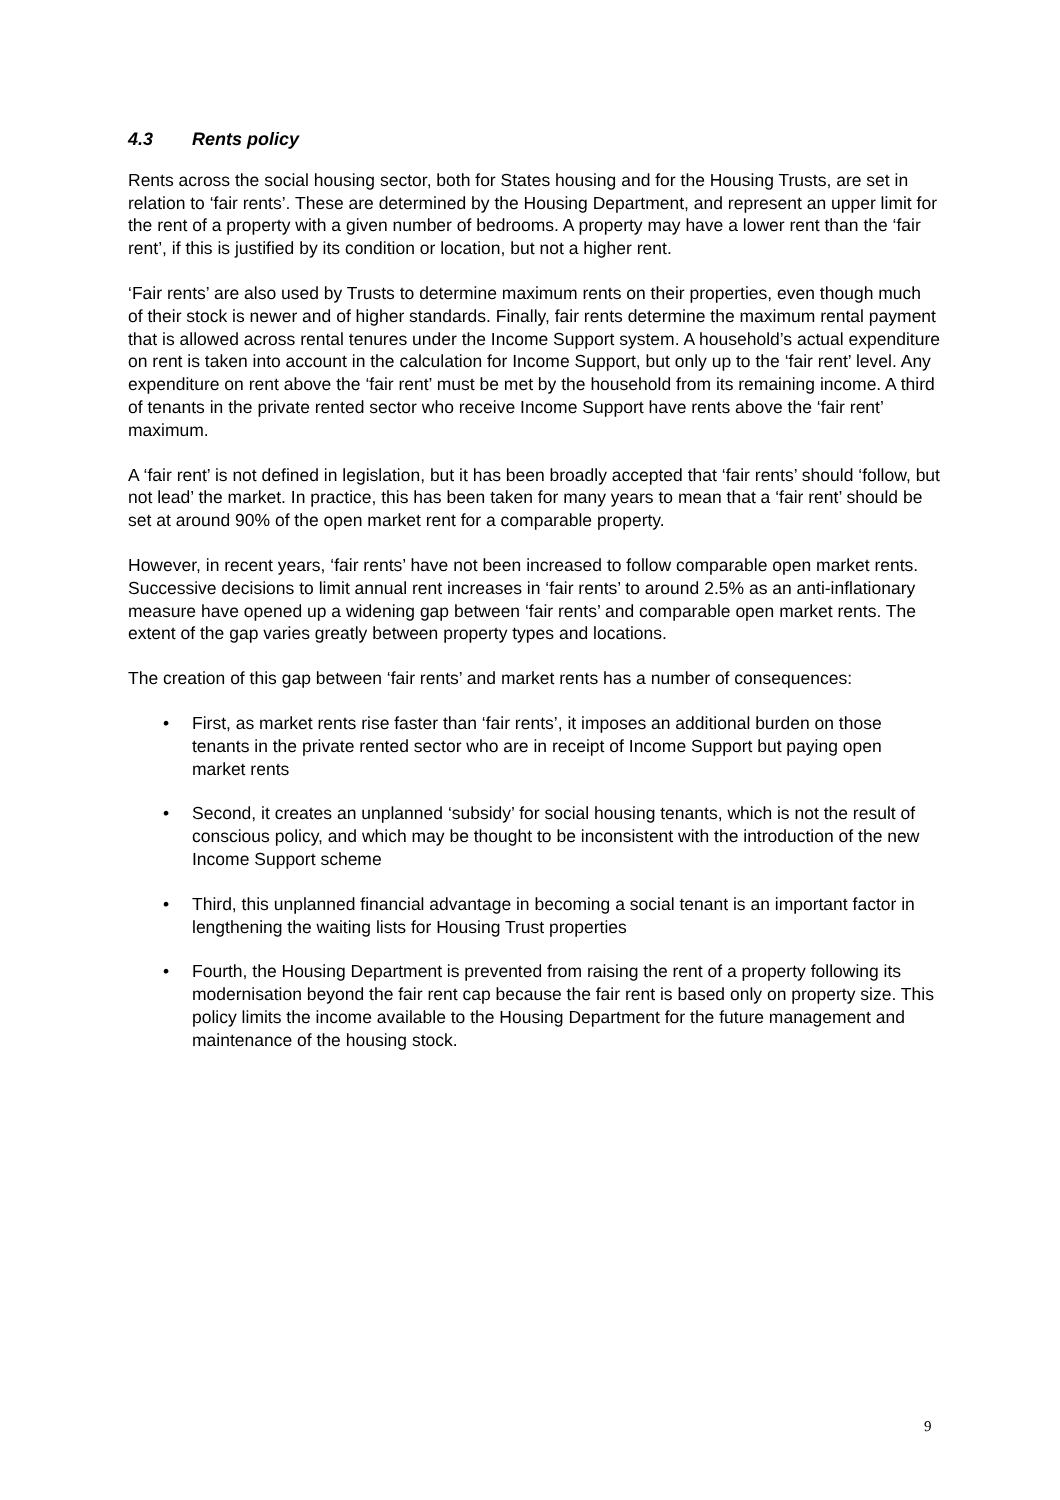4.3 Rents policy
Rents across the social housing sector, both for States housing and for the Housing Trusts, are set in relation to ‘fair rents’. These are determined by the Housing Department, and represent an upper limit for the rent of a property with a given number of bedrooms. A property may have a lower rent than the ‘fair rent’, if this is justified by its condition or location, but not a higher rent.
‘Fair rents’ are also used by Trusts to determine maximum rents on their properties, even though much of their stock is newer and of higher standards. Finally, fair rents determine the maximum rental payment that is allowed across rental tenures under the Income Support system. A household’s actual expenditure on rent is taken into account in the calculation for Income Support, but only up to the ‘fair rent’ level. Any expenditure on rent above the ‘fair rent’ must be met by the household from its remaining income. A third of tenants in the private rented sector who receive Income Support have rents above the ‘fair rent’ maximum.
A ‘fair rent’ is not defined in legislation, but it has been broadly accepted that ‘fair rents’ should ‘follow, but not lead’ the market. In practice, this has been taken for many years to mean that a ‘fair rent’ should be set at around 90% of the open market rent for a comparable property.
However, in recent years, ‘fair rents’ have not been increased to follow comparable open market rents. Successive decisions to limit annual rent increases in ‘fair rents’ to around 2.5% as an anti-inflationary measure have opened up a widening gap between ‘fair rents’ and comparable open market rents. The extent of the gap varies greatly between property types and locations.
The creation of this gap between ‘fair rents’ and market rents has a number of consequences:
• First, as market rents rise faster than ‘fair rents’, it imposes an additional burden on those tenants in the private rented sector who are in receipt of Income Support but paying open market rents
• Second, it creates an unplanned ‘subsidy’ for social housing tenants, which is not the result of conscious policy, and which may be thought to be inconsistent with the introduction of the new Income Support scheme
• Third, this unplanned financial advantage in becoming a social tenant is an important factor in lengthening the waiting lists for Housing Trust properties
• Fourth, the Housing Department is prevented from raising the rent of a property following its modernisation beyond the fair rent cap because the fair rent is based only on property size. This policy limits the income available to the Housing Department for the future management and maintenance of the housing stock.
9